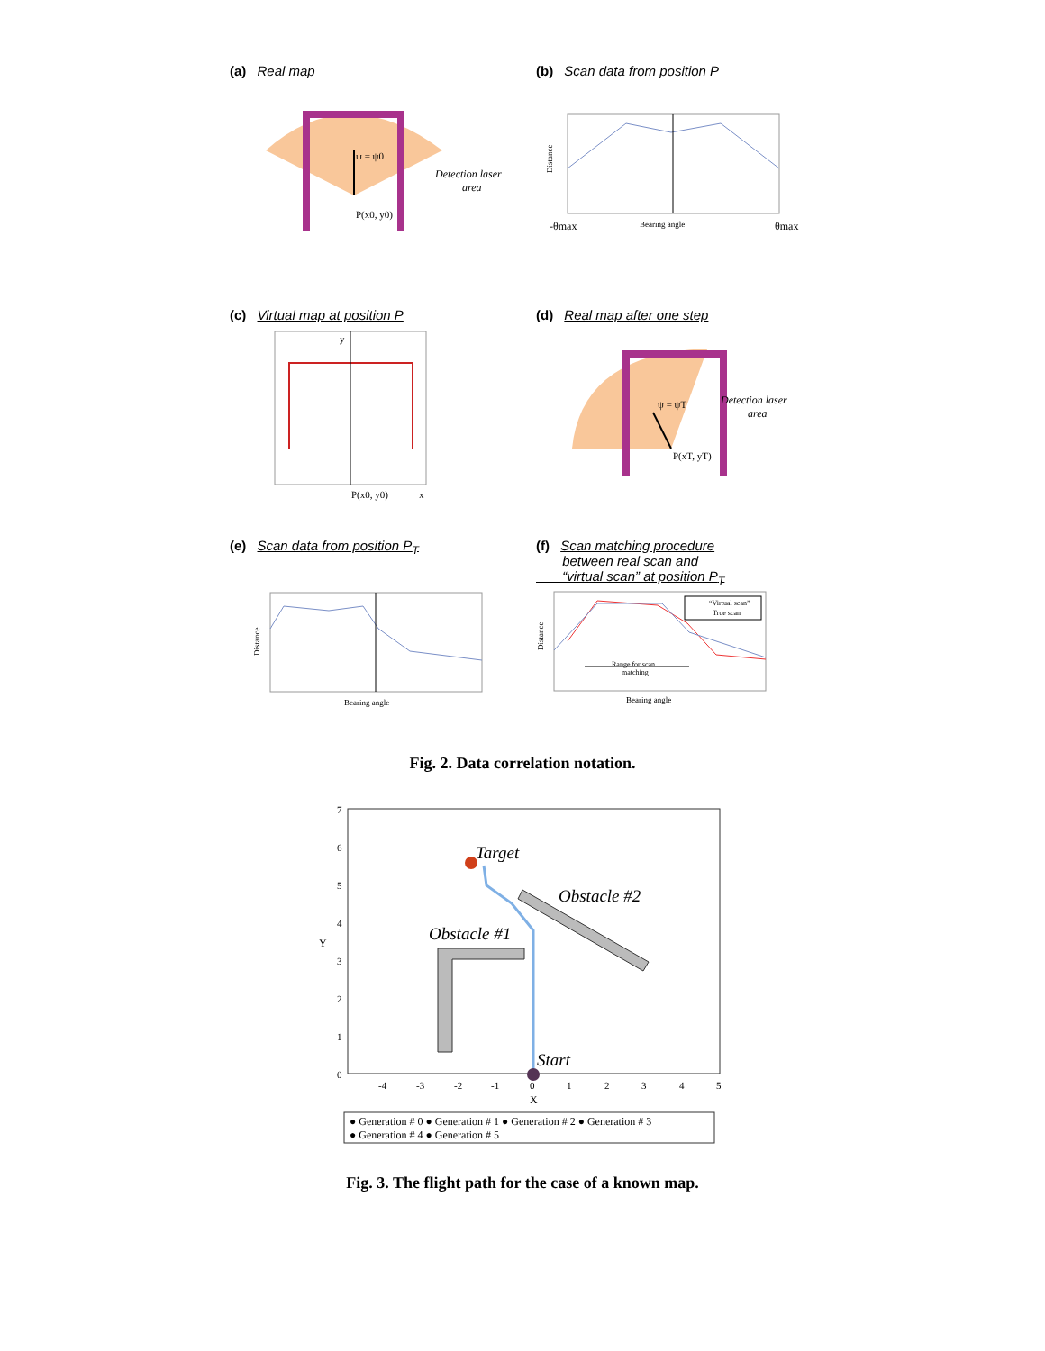(a) Real map
ψ = ψ0
P(x0, y0)
Detection laser
area
(b) Scan data from position P
Bearing angle
-θmax
θmax
Distance
(c) Virtual map at position P
y
P(x0, y0)
x
(d) Real map after one step
ψ = ψT
P(xT, yT)
Detection laser
area
(e) Scan data from position P<sub>T</sub>
Bearing angle
Distance
(f) Scan matching procedure
between real scan and
“virtual scan” at position P<sub>T</sub>
“Virtual scan”
True scan
Range for scan
matching
Bearing angle
Distance
Fig. 2. Data correlation notation.
7
6
5
4
3
2
1
0
Y
-4
-3
-2
-1
0
1
2
3
4
5
X
Target
Obstacle #2
Obstacle #1
Start
● Generation # 0 ● Generation # 1 ● Generation # 2 ● Generation # 3
● Generation # 4 ● Generation # 5
Fig. 3. The flight path for the case of a known map.